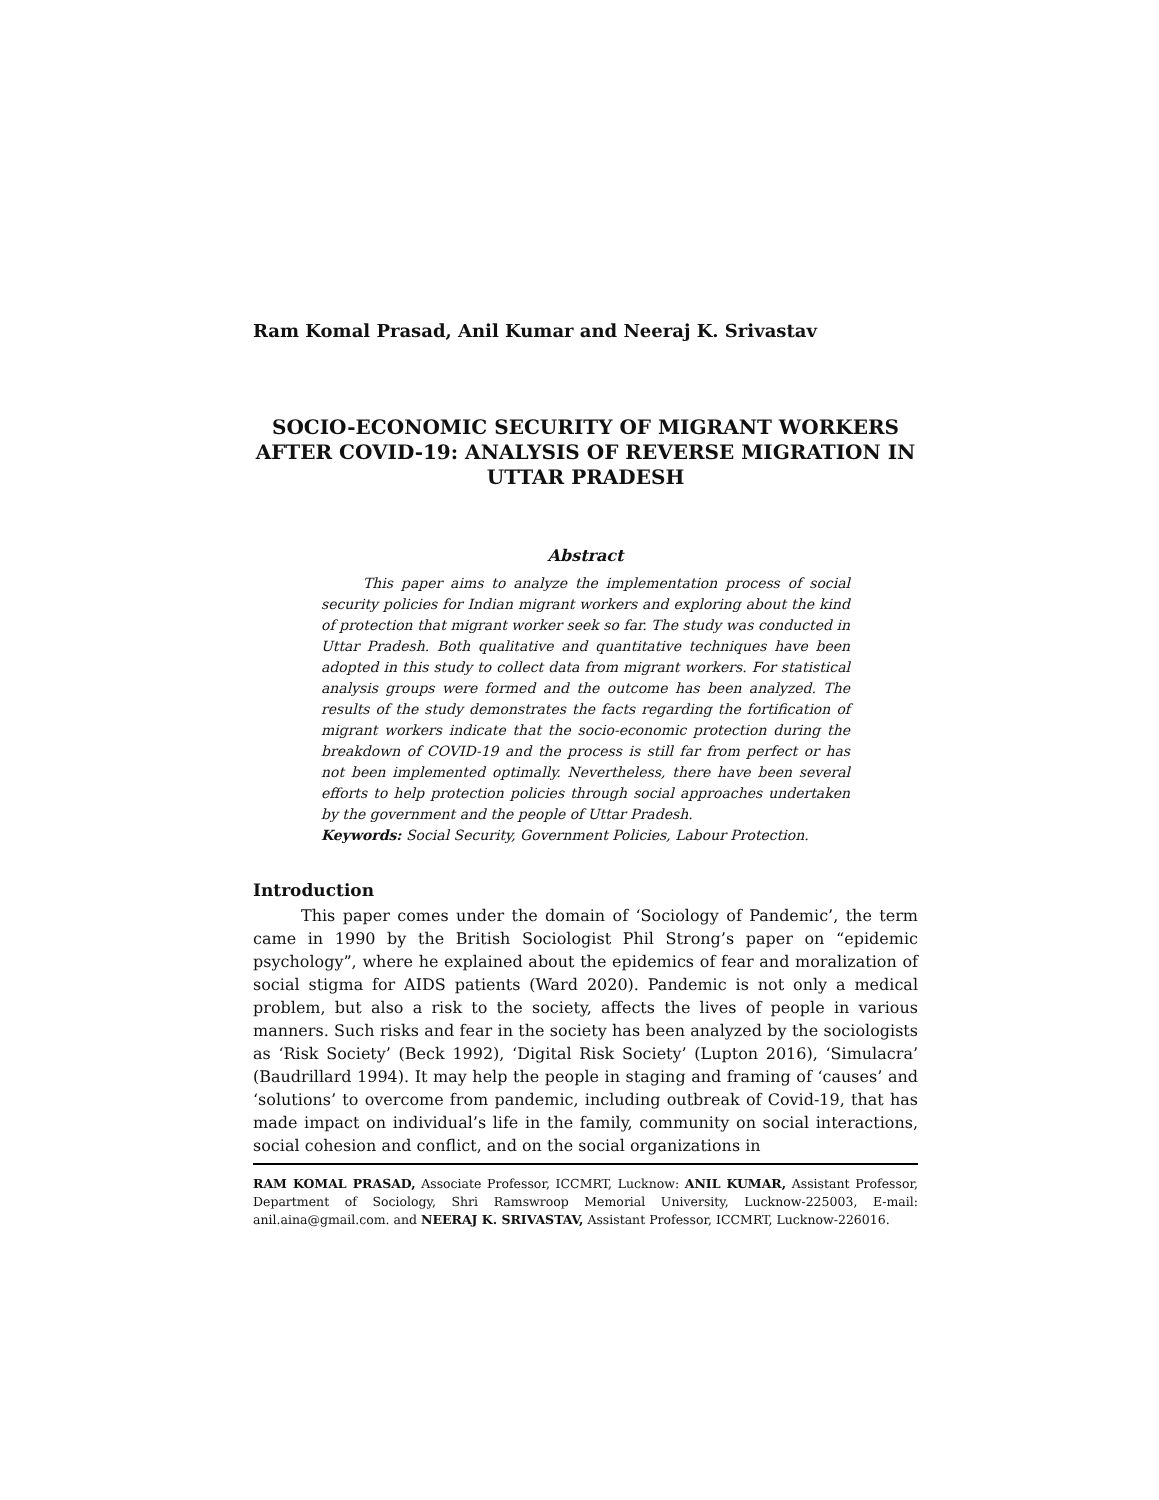Ram Komal Prasad, Anil Kumar and Neeraj K. Srivastav
SOCIO-ECONOMIC SECURITY OF MIGRANT WORKERS AFTER COVID-19: ANALYSIS OF REVERSE MIGRATION IN UTTAR PRADESH
Abstract
   This paper aims to analyze the implementation process of social security policies for Indian migrant workers and exploring about the kind of protection that migrant worker seek so far. The study was conducted in Uttar Pradesh. Both qualitative and quantitative techniques have been adopted in this study to collect data from migrant workers. For statistical analysis groups were formed and the outcome has been analyzed. The results of the study demonstrates the facts regarding the fortification of migrant workers indicate that the socio-economic protection during the breakdown of COVID-19 and the process is still far from perfect or has not been implemented optimally. Nevertheless, there have been several efforts to help protection policies through social approaches undertaken by the government and the people of Uttar Pradesh.
Keywords: Social Security, Government Policies, Labour Protection.
Introduction
   This paper comes under the domain of ‘Sociology of Pandemic’, the term came in 1990 by the British Sociologist Phil Strong’s paper on “epidemic psychology”, where he explained about the epidemics of fear and moralization of social stigma for AIDS patients (Ward 2020). Pandemic is not only a medical problem, but also a risk to the society, affects the lives of people in various manners. Such risks and fear in the society has been analyzed by the sociologists as ‘Risk Society’ (Beck 1992), ‘Digital Risk Society’ (Lupton 2016), ‘Simulacra’ (Baudrillard 1994). It may help the people in staging and framing of ‘causes’ and ‘solutions’ to overcome from pandemic, including outbreak of Covid-19, that has made impact on individual’s life in the family, community on social interactions, social cohesion and conflict, and on the social organizations in
RAM KOMAL PRASAD, Associate Professor, ICCMRT, Lucknow: ANIL KUMAR, Assistant Professor, Department of Sociology, Shri Ramswroop Memorial University, Lucknow-225003, E-mail: anil.aina@gmail.com. and NEERAJ K. SRIVASTAV, Assistant Professor, ICCMRT, Lucknow-226016.